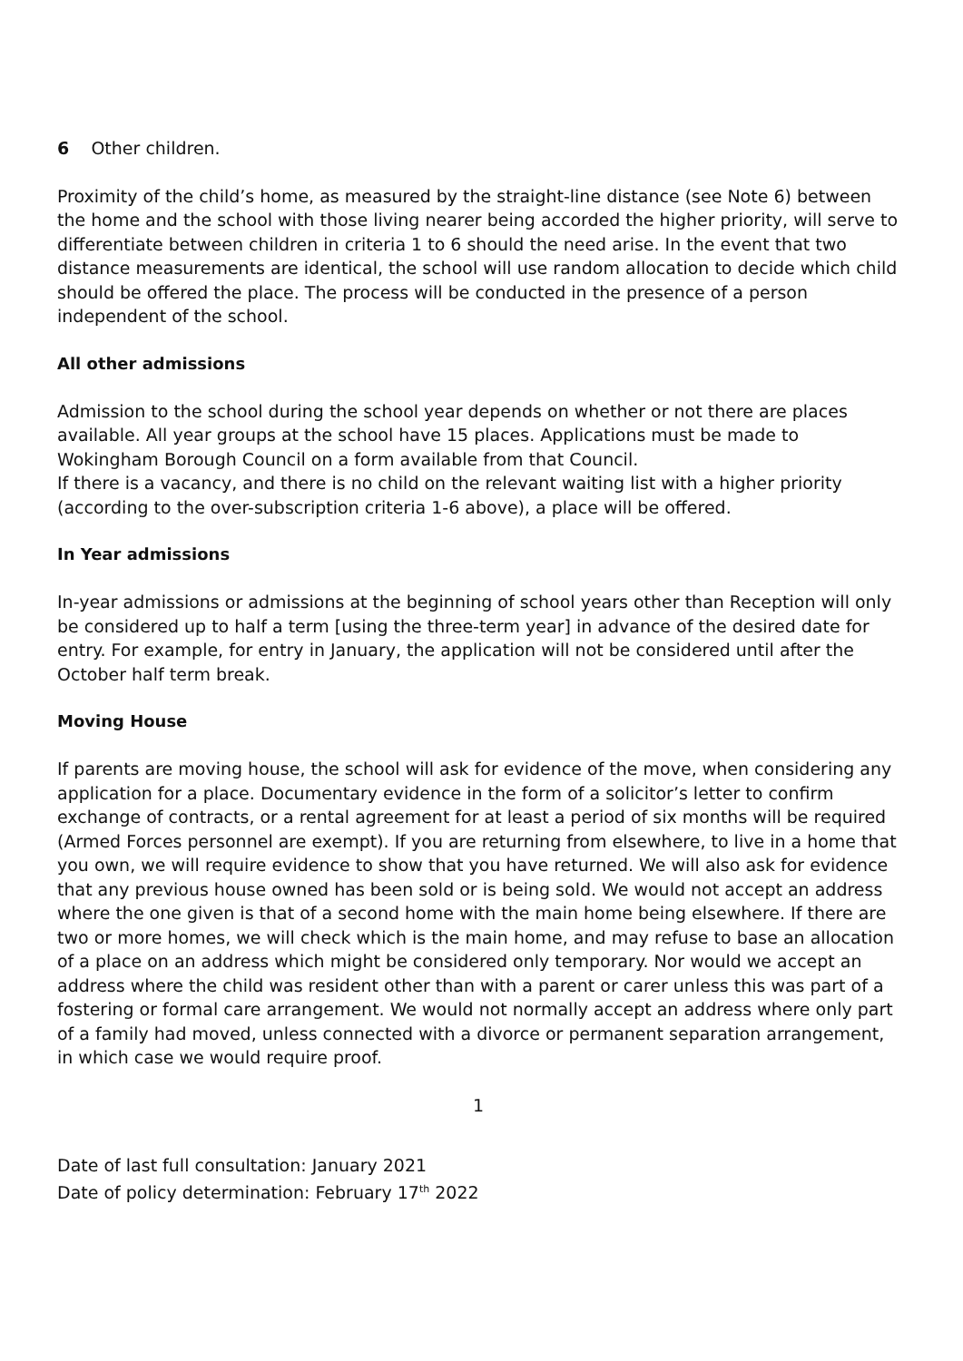6 Other children.
Proximity of the child’s home, as measured by the straight-line distance (see Note 6) between the home and the school with those living nearer being accorded the higher priority, will serve to differentiate between children in criteria 1 to 6 should the need arise. In the event that two distance measurements are identical, the school will use random allocation to decide which child should be offered the place. The process will be conducted in the presence of a person independent of the school.
All other admissions
Admission to the school during the school year depends on whether or not there are places available. All year groups at the school have 15 places. Applications must be made to Wokingham Borough Council on a form available from that Council.
If there is a vacancy, and there is no child on the relevant waiting list with a higher priority (according to the over-subscription criteria 1-6 above), a place will be offered.
In Year admissions
In-year admissions or admissions at the beginning of school years other than Reception will only be considered up to half a term [using the three-term year] in advance of the desired date for entry. For example, for entry in January, the application will not be considered until after the October half term break.
Moving House
If parents are moving house, the school will ask for evidence of the move, when considering any application for a place. Documentary evidence in the form of a solicitor’s letter to confirm exchange of contracts, or a rental agreement for at least a period of six months will be required (Armed Forces personnel are exempt). If you are returning from elsewhere, to live in a home that you own, we will require evidence to show that you have returned. We will also ask for evidence that any previous house owned has been sold or is being sold. We would not accept an address where the one given is that of a second home with the main home being elsewhere. If there are two or more homes, we will check which is the main home, and may refuse to base an allocation of a place on an address which might be considered only temporary. Nor would we accept an address where the child was resident other than with a parent or carer unless this was part of a fostering or formal care arrangement. We would not normally accept an address where only part of a family had moved, unless connected with a divorce or permanent separation arrangement, in which case we would require proof.
1
Date of last full consultation: January 2021
Date of policy determination: February 17<sup>th</sup> 2022